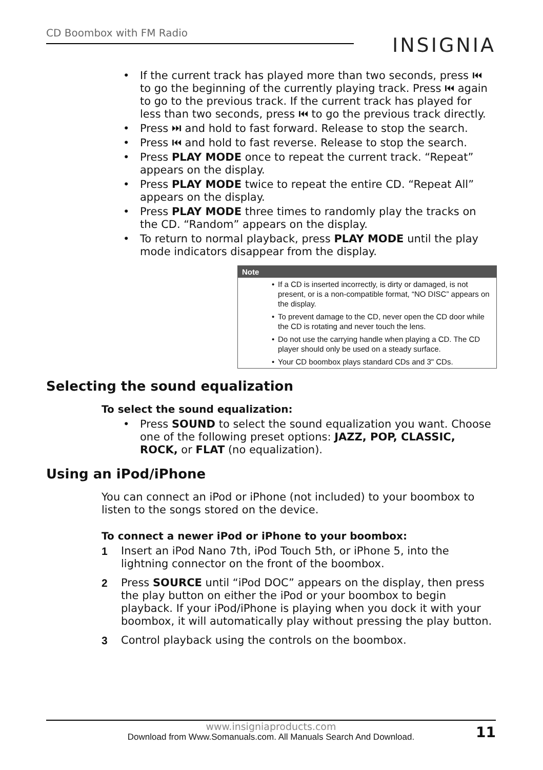CD Boombox with FM Radio
INSIGNIA
• If the current track has played more than two seconds, press ⏮ to go the beginning of the currently playing track. Press ⏮ again to go to the previous track. If the current track has played for less than two seconds, press ⏮ to go the previous track directly.
• Press ⏭ and hold to fast forward. Release to stop the search.
• Press ⏮ and hold to fast reverse. Release to stop the search.
• Press PLAY MODE once to repeat the current track. “Repeat” appears on the display.
• Press PLAY MODE twice to repeat the entire CD. “Repeat All” appears on the display.
• Press PLAY MODE three times to randomly play the tracks on the CD. “Random” appears on the display.
• To return to normal playback, press PLAY MODE until the play mode indicators disappear from the display.
Note
• If a CD is inserted incorrectly, is dirty or damaged, is not present, or is a non-compatible format, “NO DISC” appears on the display.
• To prevent damage to the CD, never open the CD door while the CD is rotating and never touch the lens.
• Do not use the carrying handle when playing a CD. The CD player should only be used on a steady surface.
• Your CD boombox plays standard CDs and 3" CDs.
Selecting the sound equalization
To select the sound equalization:
• Press SOUND to select the sound equalization you want. Choose one of the following preset options: JAZZ, POP, CLASSIC, ROCK, or FLAT (no equalization).
Using an iPod/iPhone
You can connect an iPod or iPhone (not included) to your boombox to listen to the songs stored on the device.
To connect a newer iPod or iPhone to your boombox:
1 Insert an iPod Nano 7th, iPod Touch 5th, or iPhone 5, into the lightning connector on the front of the boombox.
2 Press SOURCE until “iPod DOC” appears on the display, then press the play button on either the iPod or your boombox to begin playback. If your iPod/iPhone is playing when you dock it with your boombox, it will automatically play without pressing the play button.
3 Control playback using the controls on the boombox.
www.insigniaproducts.com 11
Download from Www.Somanuals.com. All Manuals Search And Download.